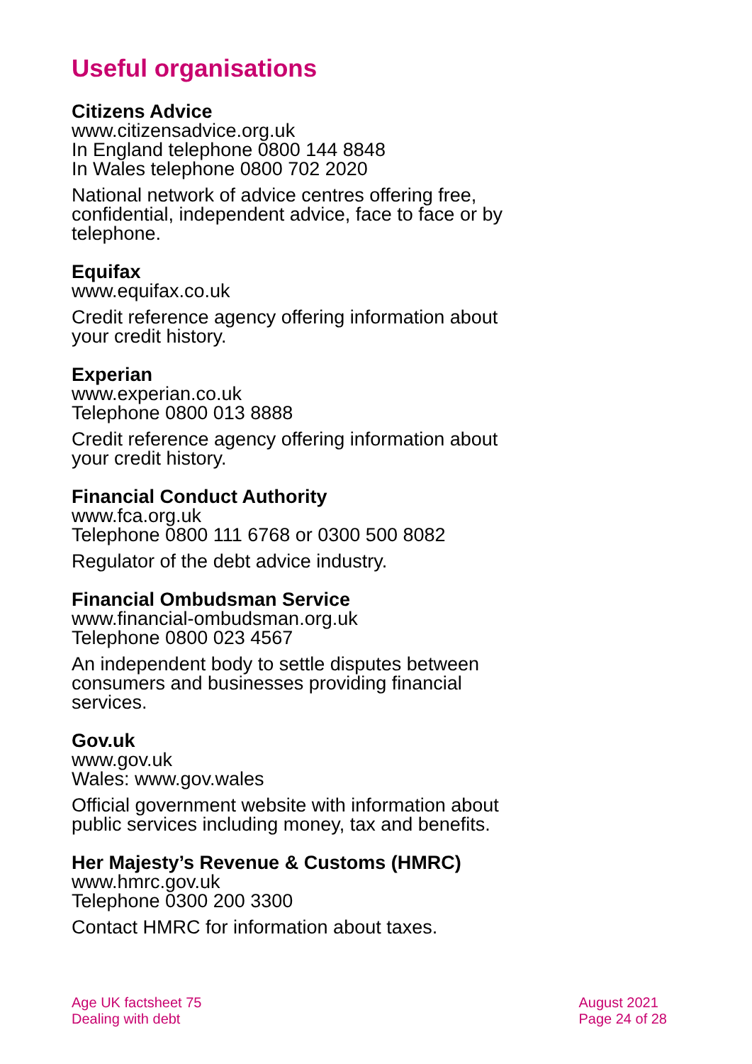Useful organisations
Citizens Advice
www.citizensadvice.org.uk
In England telephone 0800 144 8848
In Wales telephone 0800 702 2020
National network of advice centres offering free, confidential, independent advice, face to face or by telephone.
Equifax
www.equifax.co.uk
Credit reference agency offering information about your credit history.
Experian
www.experian.co.uk
Telephone 0800 013 8888
Credit reference agency offering information about your credit history.
Financial Conduct Authority
www.fca.org.uk
Telephone 0800 111 6768 or 0300 500 8082
Regulator of the debt advice industry.
Financial Ombudsman Service
www.financial-ombudsman.org.uk
Telephone 0800 023 4567
An independent body to settle disputes between consumers and businesses providing financial services.
Gov.uk
www.gov.uk
Wales: www.gov.wales
Official government website with information about public services including money, tax and benefits.
Her Majesty’s Revenue & Customs (HMRC)
www.hmrc.gov.uk
Telephone 0300 200 3300
Contact HMRC for information about taxes.
Age UK factsheet 75
Dealing with debt
August 2021
Page 24 of 28